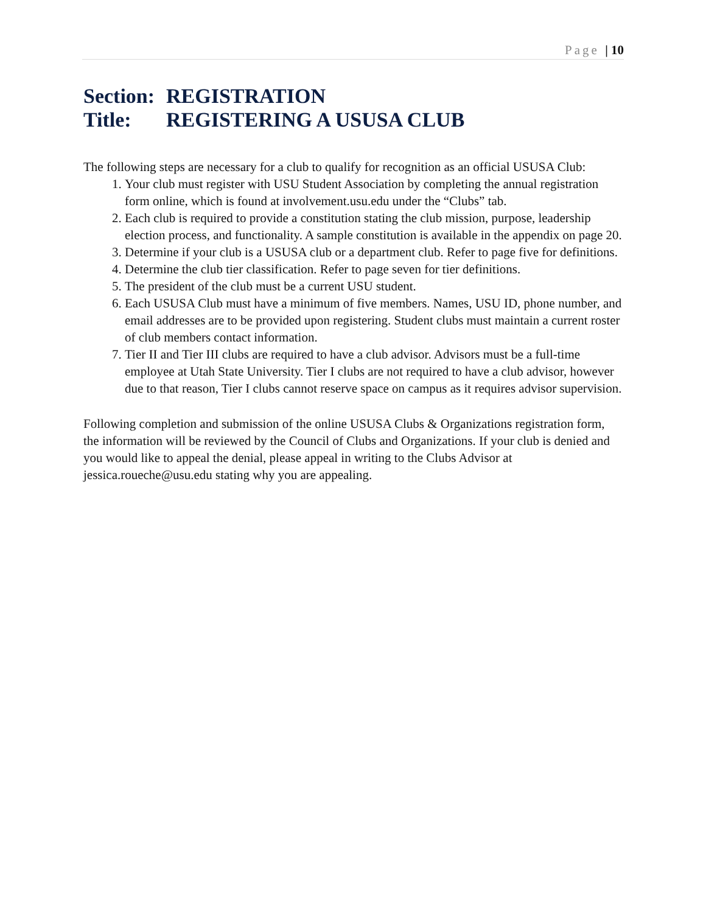Page | 10
Section: REGISTRATION
Title: REGISTERING A USUSA CLUB
The following steps are necessary for a club to qualify for recognition as an official USUSA Club:
1. Your club must register with USU Student Association by completing the annual registration form online, which is found at involvement.usu.edu under the “Clubs” tab.
2. Each club is required to provide a constitution stating the club mission, purpose, leadership election process, and functionality. A sample constitution is available in the appendix on page 20.
3. Determine if your club is a USUSA club or a department club. Refer to page five for definitions.
4. Determine the club tier classification. Refer to page seven for tier definitions.
5. The president of the club must be a current USU student.
6. Each USUSA Club must have a minimum of five members. Names, USU ID, phone number, and email addresses are to be provided upon registering. Student clubs must maintain a current roster of club members contact information.
7. Tier II and Tier III clubs are required to have a club advisor. Advisors must be a full-time employee at Utah State University. Tier I clubs are not required to have a club advisor, however due to that reason, Tier I clubs cannot reserve space on campus as it requires advisor supervision.
Following completion and submission of the online USUSA Clubs & Organizations registration form, the information will be reviewed by the Council of Clubs and Organizations. If your club is denied and you would like to appeal the denial, please appeal in writing to the Clubs Advisor at jessica.roueche@usu.edu stating why you are appealing.